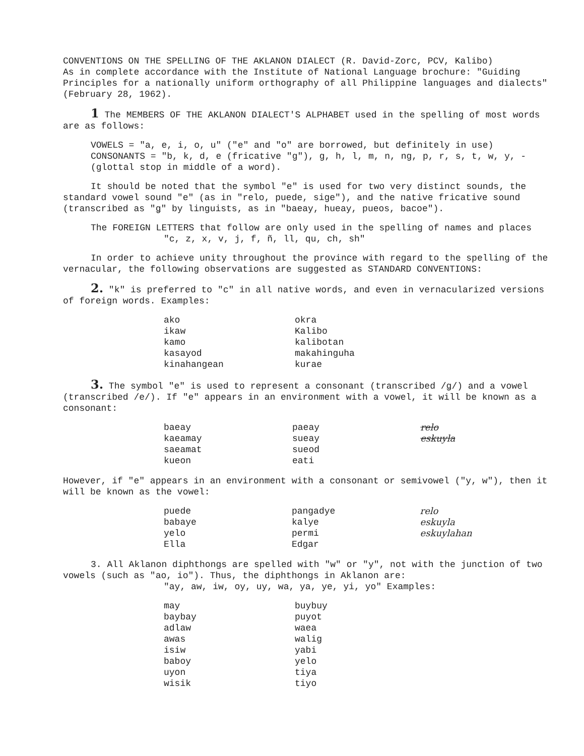CONVENTIONS ON THE SPELLING OF THE AKLANON DIALECT (R. David-Zorc, PCV, Kalibo)
As in complete accordance with the Institute of National Language brochure: "Guiding Principles for a nationally uniform orthography of all Philippine languages and dialects" (February 28, 1962).
1 The MEMBERS OF THE AKLANON DIALECT'S ALPHABET used in the spelling of most words are as follows:
VOWELS = "a, e, i, o, u" ("e" and "o" are borrowed, but definitely in use)
CONSONANTS = "b, k, d, e (fricative "g"), g, h, l, m, n, ng, p, r, s, t, w, y, - (glottal stop in middle of a word).
It should be noted that the symbol "e" is used for two very distinct sounds, the standard vowel sound "e" (as in "relo, puede, sige"), and the native fricative sound (transcribed as "ǥ" by linguists, as in "baeay, hueay, pueos, bacoe").
The FOREIGN LETTERS that follow are only used in the spelling of names and places
"c, z, x, v, j, f, ñ, ll, qu, ch, sh"
In order to achieve unity throughout the province with regard to the spelling of the vernacular, the following observations are suggested as STANDARD CONVENTIONS:
2. "k" is preferred to "c" in all native words, and even in vernacularized versions of foreign words. Examples:
| ako | okra |
| ikaw | Kalibo |
| kamo | kalibotan |
| kasayod | makahinguha |
| kinahangean | kurae |
3. The symbol "e" is used to represent a consonant (transcribed /ǥ/) and a vowel (transcribed /e/). If "e" appears in an environment with a vowel, it will be known as a consonant:
| baeay | paeay | relo |
| kaeamay | sueay | eskuyla |
| saeamat | sueod | |
| kueon | eati | |
However, if "e" appears in an environment with a consonant or semivowel ("y, w"), then it will be known as the vowel:
| puede | pangadye | relo |
| babaye | kalye | eskuyla |
| yelo | permi | eskuylahan |
| Ella | Edgar | |
3. All Aklanon diphthongs are spelled with "w" or "y", not with the junction of two vowels (such as "ao, io"). Thus, the diphthongs in Aklanon are:
"ay, aw, iw, oy, uy, wa, ya, ye, yi, yo" Examples:
| may | buybuy |
| baybay | puyot |
| adlaw | waea |
| awas | walig |
| isiw | yabi |
| baboy | yelo |
| uyon | tiya |
| wisik | tiyo |